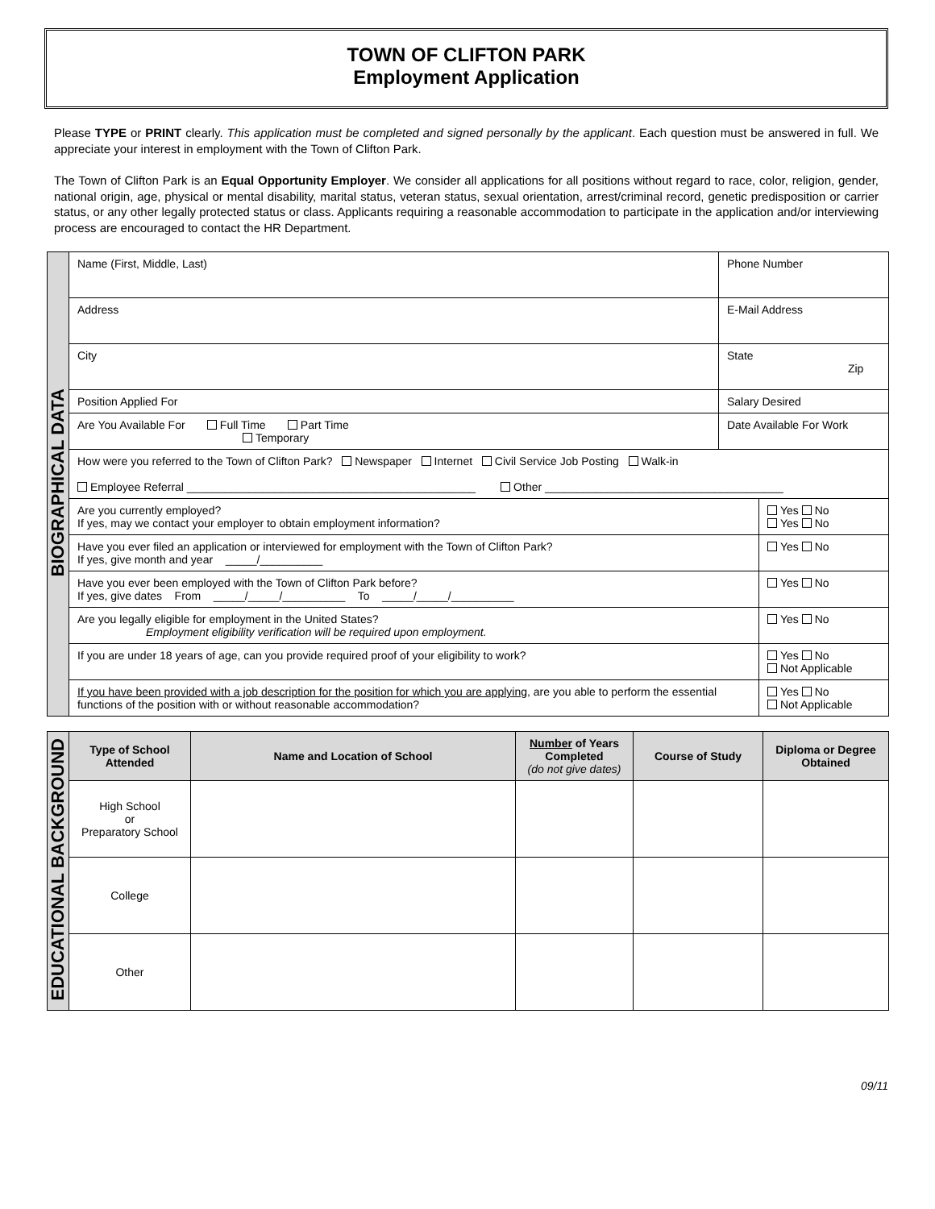TOWN OF CLIFTON PARK
Employment Application
Please TYPE or PRINT clearly. This application must be completed and signed personally by the applicant. Each question must be answered in full. We appreciate your interest in employment with the Town of Clifton Park.
The Town of Clifton Park is an Equal Opportunity Employer. We consider all applications for all positions without regard to race, color, religion, gender, national origin, age, physical or mental disability, marital status, veteran status, sexual orientation, arrest/criminal record, genetic predisposition or carrier status, or any other legally protected status or class. Applicants requiring a reasonable accommodation to participate in the application and/or interviewing process are encouraged to contact the HR Department.
| BIOGRAPHICAL DATA | Name (First, Middle, Last) | Phone Number | |
| | Address | E-Mail Address | |
| | City | State Zip | |
| | Position Applied For | Salary Desired | |
| | Are You Available For Full Time Part Time Temporary | Date Available For Work | |
| | How were you referred to the Town of Clifton Park? Newspaper Internet Civil Service Job Posting Walk-in Employee Referral ______________________________________________ Other ______________________________________ | | |
| | Are you currently employed? If yes, may we contact your employer to obtain employment information? | | Yes No Yes No |
| | Have you ever filed an application or interviewed for employment with the Town of Clifton Park? If yes, give month and year _____/__________ | | Yes No |
| | Have you ever been employed with the Town of Clifton Park before? If yes, give dates From _____/_____/__________ To _____/_____/__________ | | Yes No |
| | Are you legally eligible for employment in the United States? Employment eligibility verification will be required upon employment. | | Yes No |
| | If you are under 18 years of age, can you provide required proof of your eligibility to work? | | Yes No Not Applicable |
| | If you have been provided with a job description for the position for which you are applying , are you able to perform the essential functions of the position with or without reasonable accommodation? | | Yes No Not Applicable |
| EDUCATIONAL BACKGROUND | Type of School Attended | Name and Location of School | Number of Years Completed (do not give dates) | Course of Study | Diploma or Degree Obtained |
| | High School or Preparatory School | | | | |
| | College | | | | |
| | Other | | | | |
09/11